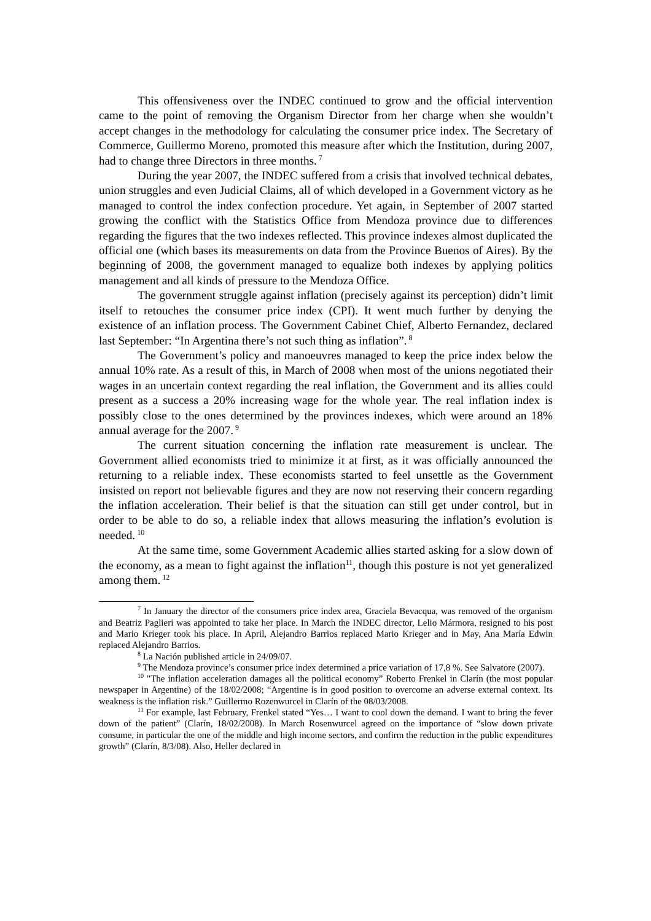This offensiveness over the INDEC continued to grow and the official intervention came to the point of removing the Organism Director from her charge when she wouldn’t accept changes in the methodology for calculating the consumer price index. The Secretary of Commerce, Guillermo Moreno, promoted this measure after which the Institution, during 2007, had to change three Directors in three months.<sup>7</sup>
During the year 2007, the INDEC suffered from a crisis that involved technical debates, union struggles and even Judicial Claims, all of which developed in a Government victory as he managed to control the index confection procedure. Yet again, in September of 2007 started growing the conflict with the Statistics Office from Mendoza province due to differences regarding the figures that the two indexes reflected. This province indexes almost duplicated the official one (which bases its measurements on data from the Province Buenos of Aires). By the beginning of 2008, the government managed to equalize both indexes by applying politics management and all kinds of pressure to the Mendoza Office.
The government struggle against inflation (precisely against its perception) didn’t limit itself to retouches the consumer price index (CPI). It went much further by denying the existence of an inflation process. The Government Cabinet Chief, Alberto Fernandez, declared last September: “In Argentina there’s not such thing as inflation”.<sup>8</sup>
The Government’s policy and manoeuvres managed to keep the price index below the annual 10% rate. As a result of this, in March of 2008 when most of the unions negotiated their wages in an uncertain context regarding the real inflation, the Government and its allies could present as a success a 20% increasing wage for the whole year. The real inflation index is possibly close to the ones determined by the provinces indexes, which were around an 18% annual average for the 2007.<sup>9</sup>
The current situation concerning the inflation rate measurement is unclear. The Government allied economists tried to minimize it at first, as it was officially announced the returning to a reliable index. These economists started to feel unsettle as the Government insisted on report not believable figures and they are now not reserving their concern regarding the inflation acceleration. Their belief is that the situation can still get under control, but in order to be able to do so, a reliable index that allows measuring the inflation’s evolution is needed.<sup>10</sup>
At the same time, some Government Academic allies started asking for a slow down of the economy, as a mean to fight against the inflation<sup>11</sup>, though this posture is not yet generalized among them.<sup>12</sup>
<sup>7</sup> In January the director of the consumers price index area, Graciela Bevacqua, was removed of the organism and Beatriz Paglieri was appointed to take her place. In March the INDEC director, Lelio Mármora, resigned to his post and Mario Krieger took his place. In April, Alejandro Barrios replaced Mario Krieger and in May, Ana María Edwin replaced Alejandro Barrios.
<sup>8</sup> La Nación published article in 24/09/07.
<sup>9</sup> The Mendoza province’s consumer price index determined a price variation of 17,8 %. See Salvatore (2007).
<sup>10</sup> "The inflation acceleration damages all the political economy” Roberto Frenkel in Clarín (the most popular newspaper in Argentine) of the 18/02/2008; “Argentine is in good position to overcome an adverse external context. Its weakness is the inflation risk.” Guillermo Rozenwurcel in Clarín of the 08/03/2008.
<sup>11</sup> For example, last February, Frenkel stated “Yes… I want to cool down the demand. I want to bring the fever down of the patient” (Clarín, 18/02/2008). In March Rosenwurcel agreed on the importance of “slow down private consume, in particular the one of the middle and high income sectors, and confirm the reduction in the public expenditures growth” (Clarín, 8/3/08). Also, Heller declared in